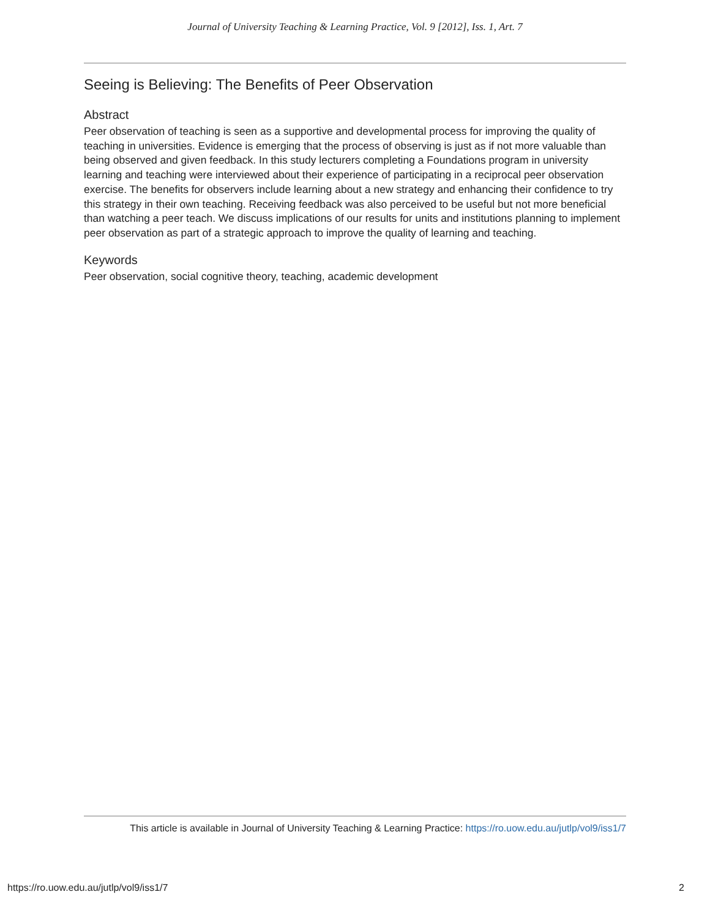Journal of University Teaching & Learning Practice, Vol. 9 [2012], Iss. 1, Art. 7
Seeing is Believing: The Benefits of Peer Observation
Abstract
Peer observation of teaching is seen as a supportive and developmental process for improving the quality of teaching in universities. Evidence is emerging that the process of observing is just as if not more valuable than being observed and given feedback. In this study lecturers completing a Foundations program in university learning and teaching were interviewed about their experience of participating in a reciprocal peer observation exercise. The benefits for observers include learning about a new strategy and enhancing their confidence to try this strategy in their own teaching. Receiving feedback was also perceived to be useful but not more beneficial than watching a peer teach. We discuss implications of our results for units and institutions planning to implement peer observation as part of a strategic approach to improve the quality of learning and teaching.
Keywords
Peer observation, social cognitive theory, teaching, academic development
This article is available in Journal of University Teaching & Learning Practice: https://ro.uow.edu.au/jutlp/vol9/iss1/7
https://ro.uow.edu.au/jutlp/vol9/iss1/7 2